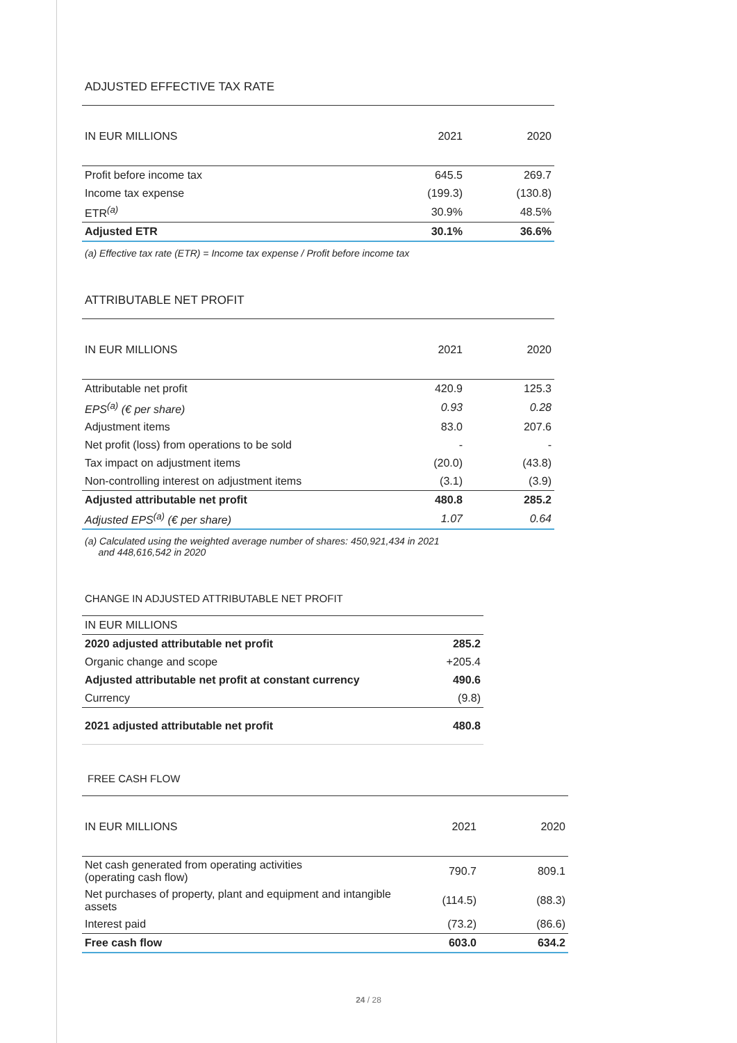ADJUSTED EFFECTIVE TAX RATE
| IN EUR MILLIONS | 2021 | 2020 |
| --- | --- | --- |
| Profit before income tax | 645.5 | 269.7 |
| Income tax expense | (199.3) | (130.8) |
| ETR<sup>(a)</sup> | 30.9% | 48.5% |
| Adjusted ETR | 30.1% | 36.6% |
(a) Effective tax rate (ETR) = Income tax expense / Profit before income tax
ATTRIBUTABLE NET PROFIT
| IN EUR MILLIONS | 2021 | 2020 |
| --- | --- | --- |
| Attributable net profit | 420.9 | 125.3 |
| EPS<sup>(a)</sup> (€ per share) | 0.93 | 0.28 |
| Adjustment items | 83.0 | 207.6 |
| Net profit (loss) from operations to be sold | - | - |
| Tax impact on adjustment items | (20.0) | (43.8) |
| Non-controlling interest on adjustment items | (3.1) | (3.9) |
| Adjusted attributable net profit | 480.8 | 285.2 |
| Adjusted EPS<sup>(a)</sup> (€ per share) | 1.07 | 0.64 |
(a) Calculated using the weighted average number of shares: 450,921,434 in 2021
and 448,616,542 in 2020
CHANGE IN ADJUSTED ATTRIBUTABLE NET PROFIT
| IN EUR MILLIONS | |
| 2020 adjusted attributable net profit | 285.2 |
| Organic change and scope | +205.4 |
| Adjusted attributable net profit at constant currency | 490.6 |
| Currency | (9.8) |
| 2021 adjusted attributable net profit | 480.8 |
FREE CASH FLOW
| IN EUR MILLIONS | 2021 | 2020 |
| --- | --- | --- |
| Net cash generated from operating activities (operating cash flow) | 790.7 | 809.1 |
| Net purchases of property, plant and equipment and intangible assets | (114.5) | (88.3) |
| Interest paid | (73.2) | (86.6) |
| Free cash flow | 603.0 | 634.2 |
24 / 28